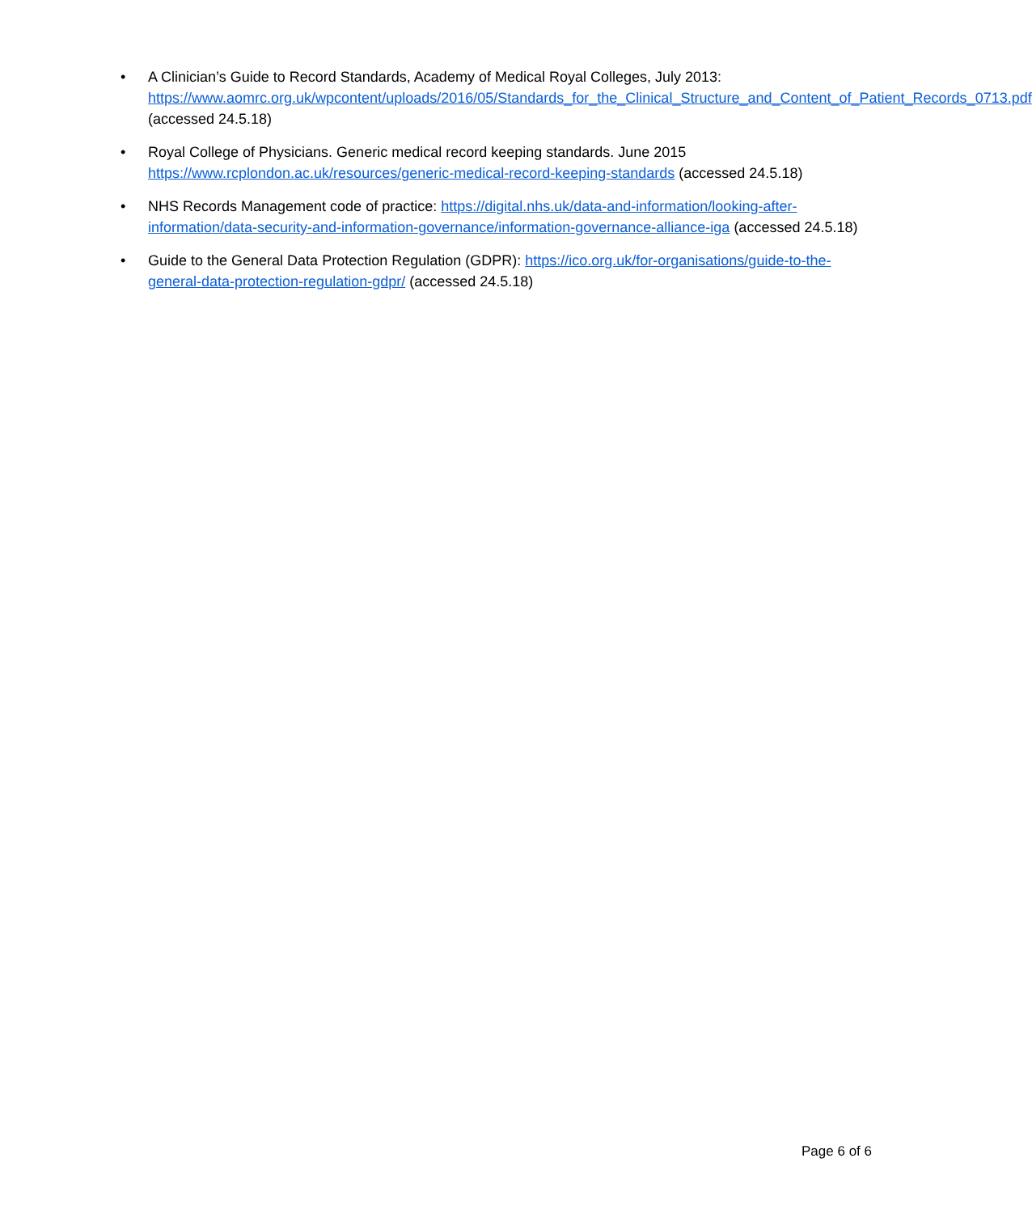• A Clinician’s Guide to Record Standards, Academy of Medical Royal Colleges, July 2013: https://www.aomrc.org.uk/wpcontent/uploads/2016/05/Standards_for_the_Clinical_Structure_and_Content_of_Patient_Records_0713.pdf (accessed 24.5.18)
• Royal College of Physicians. Generic medical record keeping standards. June 2015 https://www.rcplondon.ac.uk/resources/generic-medical-record-keeping-standards (accessed 24.5.18)
• NHS Records Management code of practice: https://digital.nhs.uk/data-and-information/looking-after-information/data-security-and-information-governance/information-governance-alliance-iga (accessed 24.5.18)
• Guide to the General Data Protection Regulation (GDPR): https://ico.org.uk/for-organisations/guide-to-the-general-data-protection-regulation-gdpr/ (accessed 24.5.18)
Page 6 of 6